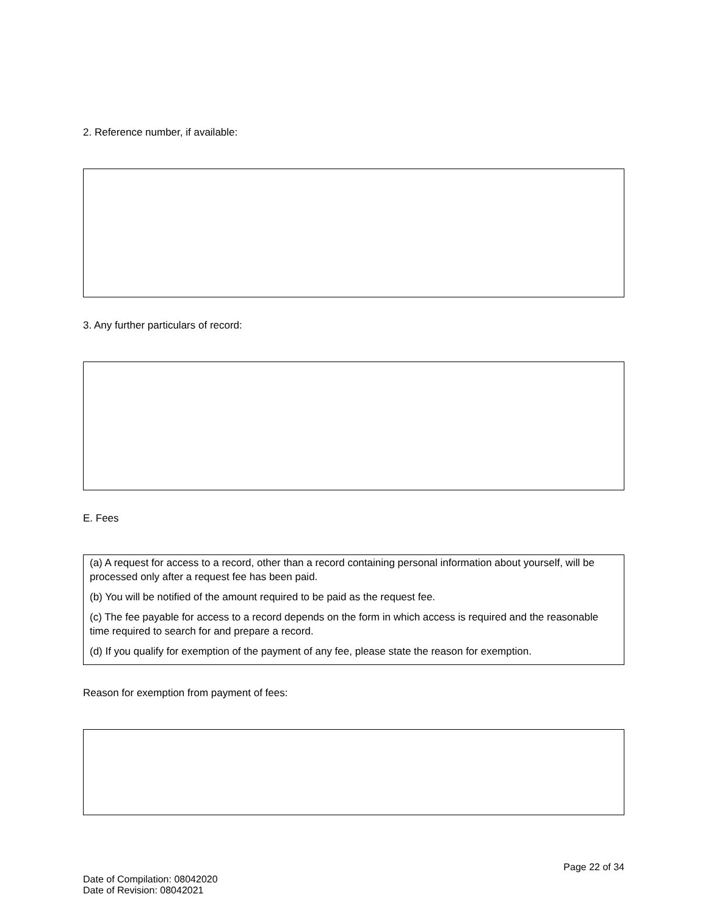2. Reference number, if available:
3. Any further particulars of record:
E. Fees
(a) A request for access to a record, other than a record containing personal information about yourself, will be processed only after a request fee has been paid.
(b) You will be notified of the amount required to be paid as the request fee.
(c) The fee payable for access to a record depends on the form in which access is required and the reasonable time required to search for and prepare a record.
(d) If you qualify for exemption of the payment of any fee, please state the reason for exemption.
Reason for exemption from payment of fees:
Date of Compilation: 08042020
Date of Revision: 08042021
Page 22 of 34